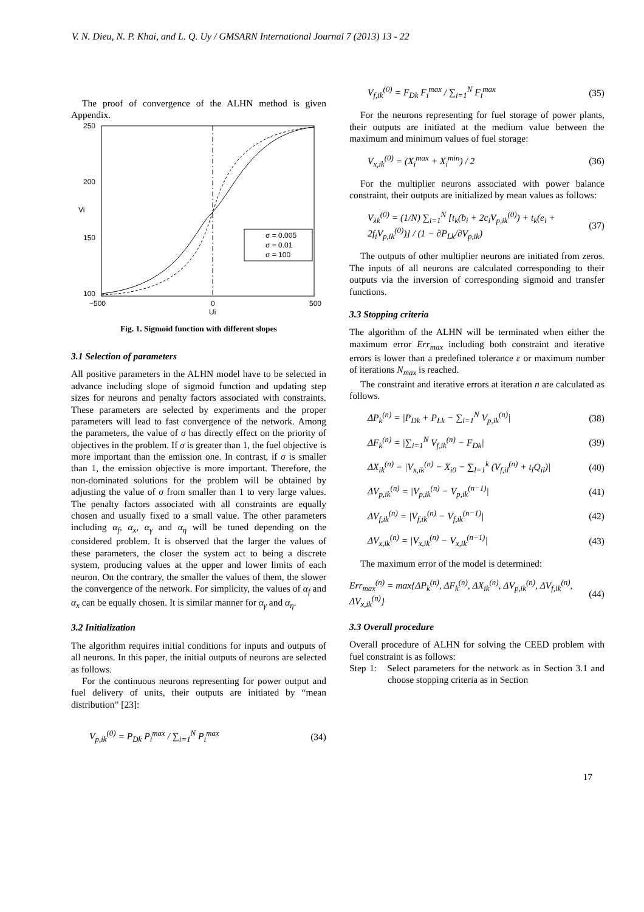V. N. Dieu, N. P. Khai, and L. Q. Uy / GMSARN International Journal 7 (2013) 13 - 22
The proof of convergence of the ALHN method is given Appendix.
250
200
150
100
−500
0
500
Ui
Vi
σ = 0.005
σ = 0.01
σ = 100
Fig. 1. Sigmoid function with different slopes
3.1 Selection of parameters
All positive parameters in the ALHN model have to be selected in advance including slope of sigmoid function and updating step sizes for neurons and penalty factors associated with constraints. These parameters are selected by experiments and the proper parameters will lead to fast convergence of the network. Among the parameters, the value of σ has directly effect on the priority of objectives in the problem. If σ is greater than 1, the fuel objective is more important than the emission one. In contrast, if σ is smaller than 1, the emission objective is more important. Therefore, the non-dominated solutions for the problem will be obtained by adjusting the value of σ from smaller than 1 to very large values. The penalty factors associated with all constraints are equally chosen and usually fixed to a small value. The other parameters including α<sub>f</sub>, α<sub>x</sub>, α<sub>γ</sub> and α<sub>η</sub> will be tuned depending on the considered problem. It is observed that the larger the values of these parameters, the closer the system act to being a discrete system, producing values at the upper and lower limits of each neuron. On the contrary, the smaller the values of them, the slower the convergence of the network. For simplicity, the values of α<sub>f</sub> and α<sub>x</sub> can be equally chosen. It is similar manner for α<sub>γ</sub> and α<sub>η</sub>.
3.2 Initialization
The algorithm requires initial conditions for inputs and outputs of all neurons. In this paper, the initial outputs of neurons are selected as follows.
For the continuous neurons representing for power output and fuel delivery of units, their outputs are initiated by “mean distribution” [23]:
V<sub>p,ik</sub><sup>(0)</sup> = P<sub>Dk</sub> P<sub>i</sub><sup>max</sup> / ∑<sub>i=1</sub><sup>N</sup> P<sub>i</sub><sup>max</sup> (34)
V<sub>f,ik</sub><sup>(0)</sup> = F<sub>Dk</sub> F<sub>i</sub><sup>max</sup> / ∑<sub>i=1</sub><sup>N</sup> F<sub>i</sub><sup>max</sup> (35)
For the neurons representing for fuel storage of power plants, their outputs are initiated at the medium value between the maximum and minimum values of fuel storage:
V<sub>x,ik</sub><sup>(0)</sup> = (X<sub>i</sub><sup>max</sup> + X<sub>i</sub><sup>min</sup>) / 2 (36)
For the multiplier neurons associated with power balance constraint, their outputs are initialized by mean values as follows:
V<sub>λk</sub><sup>(0)</sup> = (1/N) ∑<sub>i=1</sub><sup>N</sup> [t<sub>k</sub>(b<sub>i</sub> + 2c<sub>i</sub>V<sub>p,ik</sub><sup>(0)</sup>) + t<sub>k</sub>(e<sub>i</sub> + 2f<sub>i</sub>V<sub>p,ik</sub><sup>(0)</sup>)] / (1 − ∂P<sub>Lk</sub>/∂V<sub>p,ik</sub>) (37)
The outputs of other multiplier neurons are initiated from zeros. The inputs of all neurons are calculated corresponding to their outputs via the inversion of corresponding sigmoid and transfer functions.
3.3 Stopping criteria
The algorithm of the ALHN will be terminated when either the maximum error Err<sub>max</sub> including both constraint and iterative errors is lower than a predefined tolerance ε or maximum number of iterations N<sub>max</sub> is reached.
The constraint and iterative errors at iteration n are calculated as follows.
ΔP<sub>k</sub><sup>(n)</sup> = |P<sub>Dk</sub> + P<sub>Lk</sub> − ∑<sub>i=1</sub><sup>N</sup> V<sub>p,ik</sub><sup>(n)</sup>| (38)
ΔF<sub>k</sub><sup>(n)</sup> = |∑<sub>i=1</sub><sup>N</sup> V<sub>f,ik</sub><sup>(n)</sup> − F<sub>Dk</sub>| (39)
ΔX<sub>ik</sub><sup>(n)</sup> = |V<sub>x,ik</sub><sup>(n)</sup> − X<sub>i0</sub> − ∑<sub>l=1</sub><sup>k</sup> (V<sub>f,il</sub><sup>(n)</sup> + t<sub>l</sub>Q<sub>il</sub>)| (40)
ΔV<sub>p,ik</sub><sup>(n)</sup> = |V<sub>p,ik</sub><sup>(n)</sup> − V<sub>p,ik</sub><sup>(n−1)</sup>| (41)
ΔV<sub>f,ik</sub><sup>(n)</sup> = |V<sub>f,ik</sub><sup>(n)</sup> − V<sub>f,ik</sub><sup>(n−1)</sup>| (42)
ΔV<sub>x,ik</sub><sup>(n)</sup> = |V<sub>x,ik</sub><sup>(n)</sup> − V<sub>x,ik</sub><sup>(n−1)</sup>| (43)
The maximum error of the model is determined:
Err<sub>max</sub><sup>(n)</sup> = max{ΔP<sub>k</sub><sup>(n)</sup>, ΔF<sub>k</sub><sup>(n)</sup>, ΔX<sub>ik</sub><sup>(n)</sup>, ΔV<sub>p,ik</sub><sup>(n)</sup>, ΔV<sub>f,ik</sub><sup>(n)</sup>, ΔV<sub>x,ik</sub><sup>(n)</sup>} (44)
3.3 Overall procedure
Overall procedure of ALHN for solving the CEED problem with fuel constraint is as follows:
Step 1: Select parameters for the network as in Section 3.1 and choose stopping criteria as in Section
17